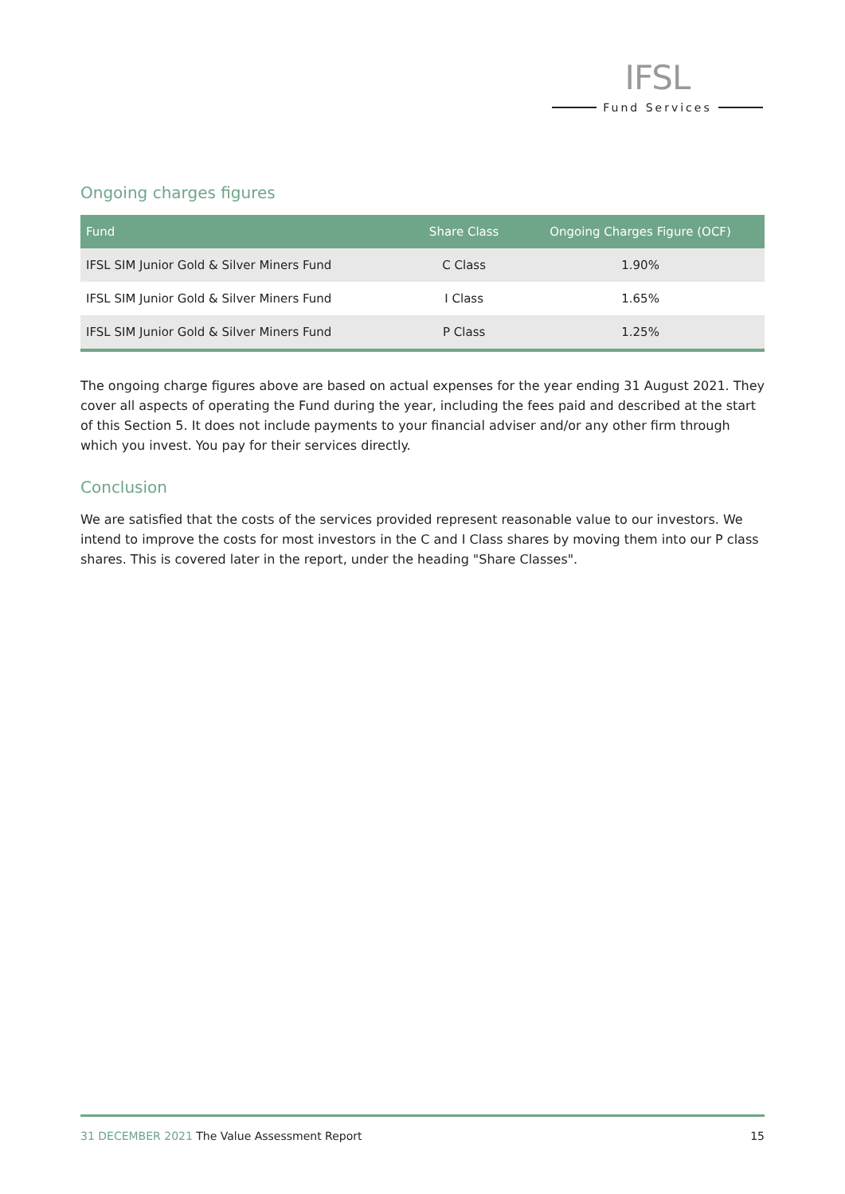IFSL
Fund Services
Ongoing charges figures
| Fund | Share Class | Ongoing Charges Figure (OCF) |
| --- | --- | --- |
| IFSL SIM Junior Gold & Silver Miners Fund | C Class | 1.90% |
| IFSL SIM Junior Gold & Silver Miners Fund | I Class | 1.65% |
| IFSL SIM Junior Gold & Silver Miners Fund | P Class | 1.25% |
The ongoing charge figures above are based on actual expenses for the year ending 31 August 2021. They cover all aspects of operating the Fund during the year, including the fees paid and described at the start of this Section 5. It does not include payments to your financial adviser and/or any other firm through which you invest. You pay for their services directly.
Conclusion
We are satisfied that the costs of the services provided represent reasonable value to our investors. We intend to improve the costs for most investors in the C and I Class shares by moving them into our P class shares. This is covered later in the report, under the heading "Share Classes".
31 DECEMBER 2021 The Value Assessment Report
15